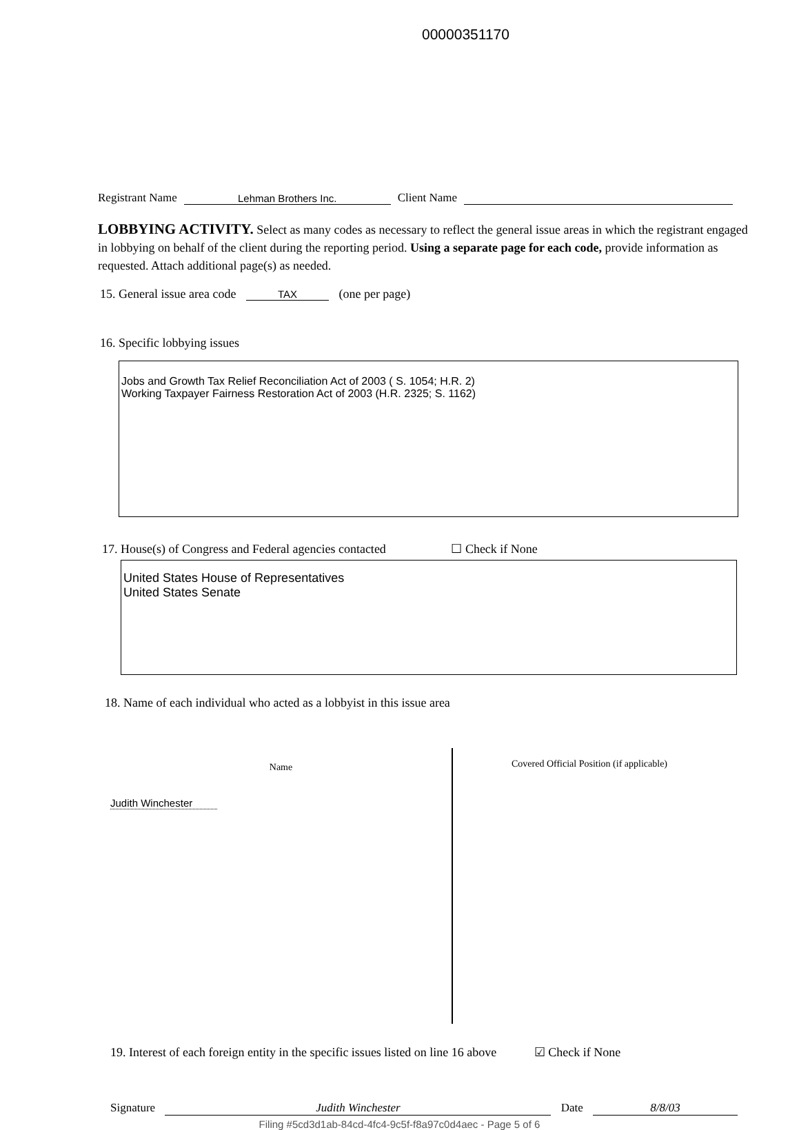00000351170
Registrant Name Lehman Brothers Inc. Client Name
LOBBYING ACTIVITY. Select as many codes as necessary to reflect the general issue areas in which the registrant engaged in lobbying on behalf of the client during the reporting period. Using a separate page for each code, provide information as requested. Attach additional page(s) as needed.
15. General issue area code TAX (one per page)
16. Specific lobbying issues
Jobs and Growth Tax Relief Reconciliation Act of 2003 ( S. 1054; H.R. 2)
Working Taxpayer Fairness Restoration Act of 2003 (H.R. 2325; S. 1162)
17. House(s) of Congress and Federal agencies contacted ☐ Check if None
United States House of Representatives
United States Senate
18. Name of each individual who acted as a lobbyist in this issue area
Name
Judith Winchester
Covered Official Position (if applicable)
19. Interest of each foreign entity in the specific issues listed on line 16 above ☑ Check if None
Signature Judith Winchester Date 8/8/03
Filing #5cd3d1ab-84cd-4fc4-9c5f-f8a97c0d4aec - Page 5 of 6